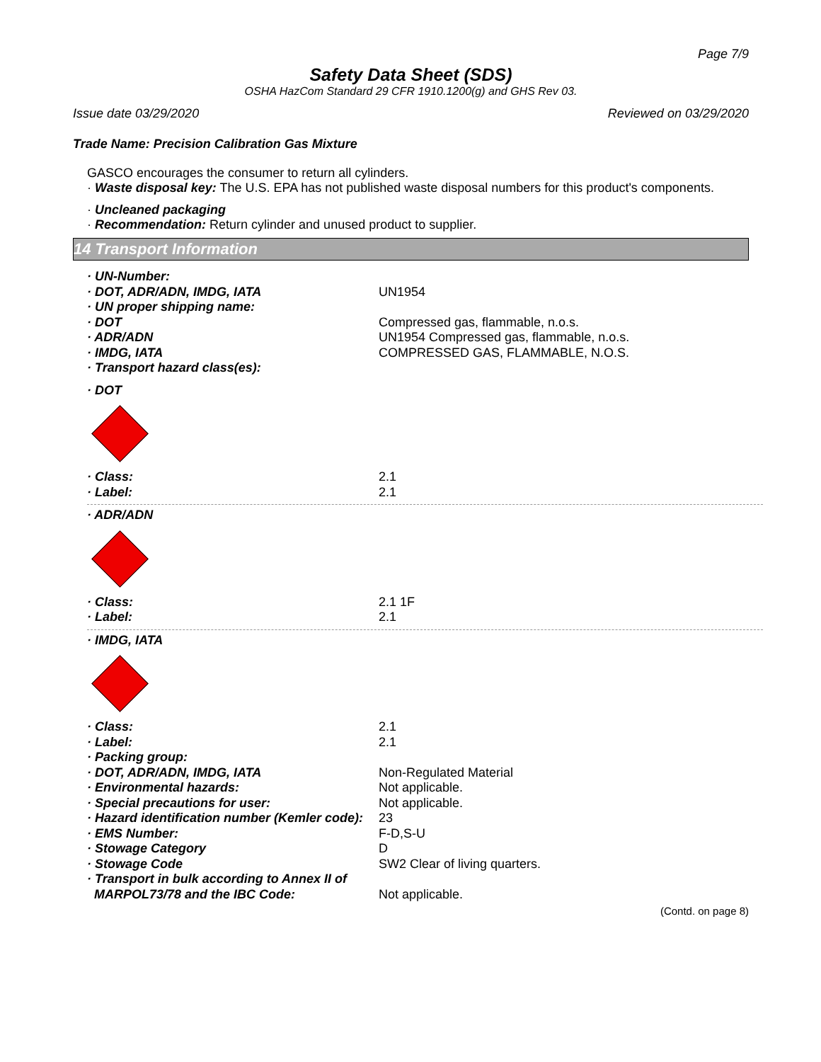Page 7/9
Safety Data Sheet (SDS)
OSHA HazCom Standard 29 CFR 1910.1200(g) and GHS Rev 03.
Issue date 03/29/2020 Reviewed on 03/29/2020
Trade Name: Precision Calibration Gas Mixture
GASCO encourages the consumer to return all cylinders.
· Waste disposal key: The U.S. EPA has not published waste disposal numbers for this product's components.
· Uncleaned packaging
· Recommendation: Return cylinder and unused product to supplier.
14 Transport Information
· UN-Number:
· DOT, ADR/ADN, IMDG, IATA UN1954
· UN proper shipping name:
· DOT Compressed gas, flammable, n.o.s.
· ADR/ADN UN1954 Compressed gas, flammable, n.o.s.
· IMDG, IATA COMPRESSED GAS, FLAMMABLE, N.O.S.
· Transport hazard class(es):
· DOT
· Class: 2.1
· Label: 2.1
· ADR/ADN
· Class: 2.1 1F
· Label: 2.1
· IMDG, IATA
· Class: 2.1
· Label: 2.1
· Packing group:
· DOT, ADR/ADN, IMDG, IATA Non-Regulated Material
· Environmental hazards: Not applicable.
· Special precautions for user: Not applicable.
· Hazard identification number (Kemler code): 23
· EMS Number: F-D,S-U
· Stowage Category D
· Stowage Code SW2 Clear of living quarters.
· Transport in bulk according to Annex II of
MARPOL73/78 and the IBC Code: Not applicable.
(Contd. on page 8)